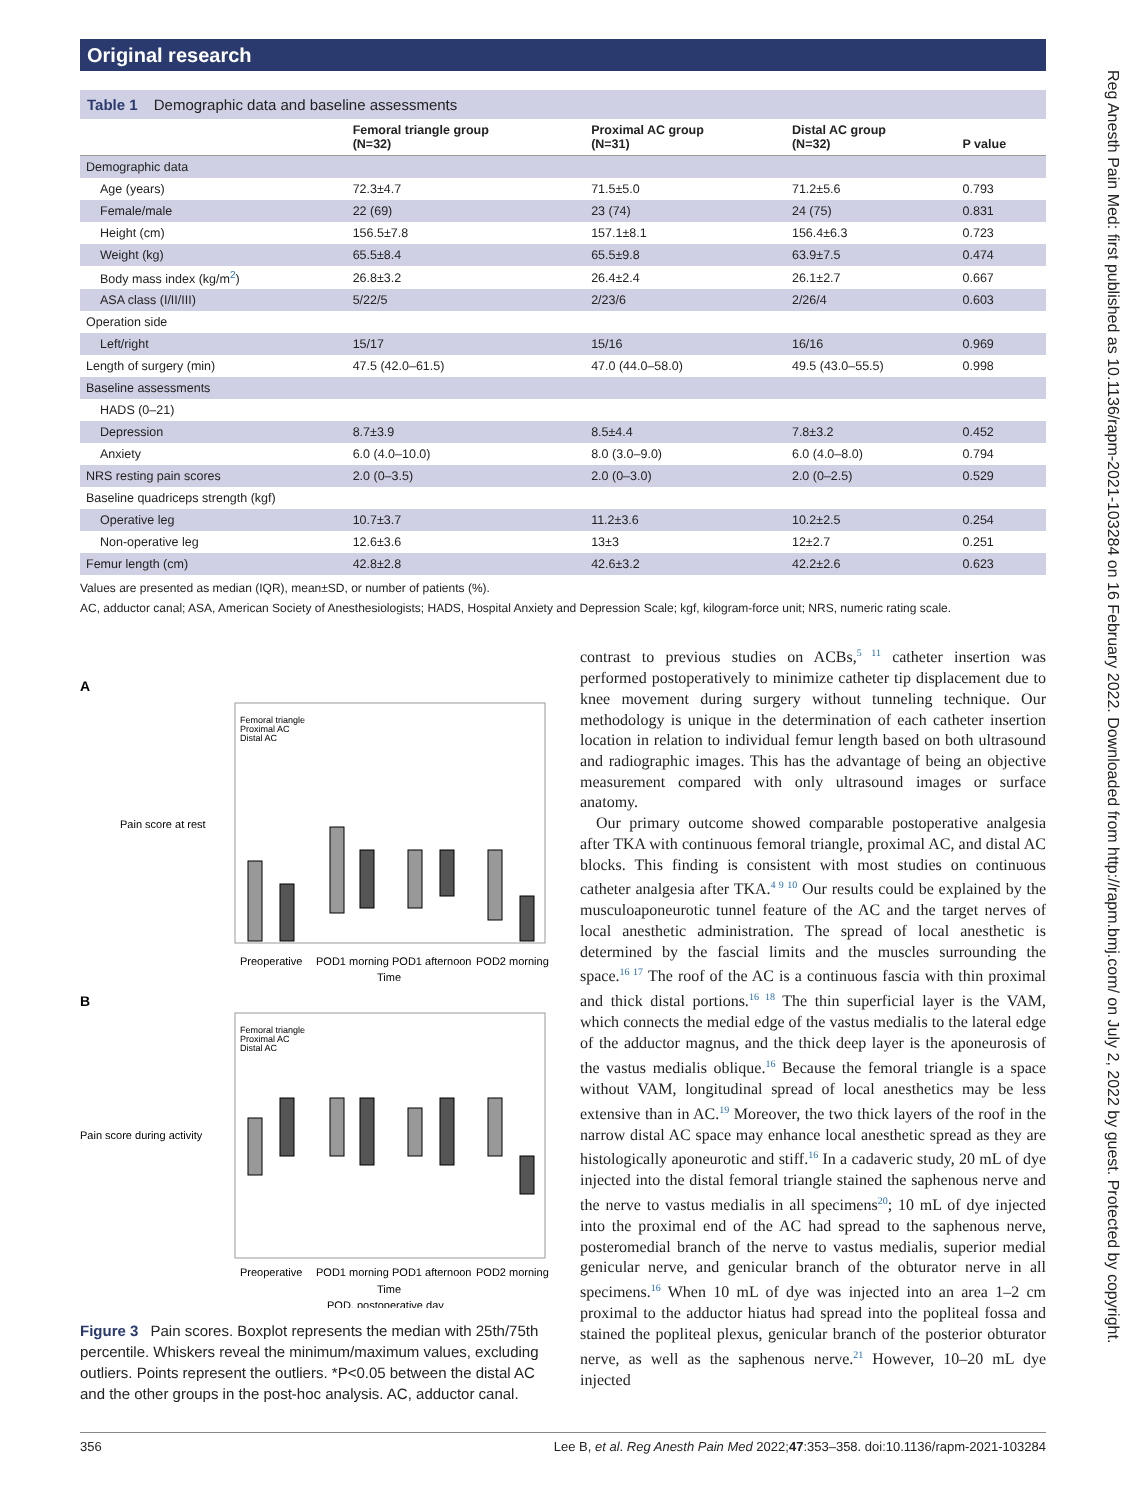Original research
Reg Anesth Pain Med: first published as 10.1136/rapm-2021-103284 on 16 February 2022. Downloaded from http://rapm.bmj.com/ on July 2, 2022 by guest. Protected by copyright.
Table 1 Demographic data and baseline assessments
| | Femoral triangle group (N=32) | Proximal AC group (N=31) | Distal AC group (N=32) | P value |
| --- | --- | --- | --- | --- |
| Demographic data | | | | |
| Age (years) | 72.3±4.7 | 71.5±5.0 | 71.2±5.6 | 0.793 |
| Female/male | 22 (69) | 23 (74) | 24 (75) | 0.831 |
| Height (cm) | 156.5±7.8 | 157.1±8.1 | 156.4±6.3 | 0.723 |
| Weight (kg) | 65.5±8.4 | 65.5±9.8 | 63.9±7.5 | 0.474 |
| Body mass index (kg/m<sup>2</sup>) | 26.8±3.2 | 26.4±2.4 | 26.1±2.7 | 0.667 |
| ASA class (I/II/III) | 5/22/5 | 2/23/6 | 2/26/4 | 0.603 |
| Operation side | | | | |
| Left/right | 15/17 | 15/16 | 16/16 | 0.969 |
| Length of surgery (min) | 47.5 (42.0–61.5) | 47.0 (44.0–58.0) | 49.5 (43.0–55.5) | 0.998 |
| Baseline assessments | | | | |
| HADS (0–21) | | | | |
| Depression | 8.7±3.9 | 8.5±4.4 | 7.8±3.2 | 0.452 |
| Anxiety | 6.0 (4.0–10.0) | 8.0 (3.0–9.0) | 6.0 (4.0–8.0) | 0.794 |
| NRS resting pain scores | 2.0 (0–3.5) | 2.0 (0–3.0) | 2.0 (0–2.5) | 0.529 |
| Baseline quadriceps strength (kgf) | | | | |
| Operative leg | 10.7±3.7 | 11.2±3.6 | 10.2±2.5 | 0.254 |
| Non-operative leg | 12.6±3.6 | 13±3 | 12±2.7 | 0.251 |
| Femur length (cm) | 42.8±2.8 | 42.6±3.2 | 42.2±2.6 | 0.623 |
Values are presented as median (IQR), mean±SD, or number of patients (%).
AC, adductor canal; ASA, American Society of Anesthesiologists; HADS, Hospital Anxiety and Depression Scale; kgf, kilogram-force unit; NRS, numeric rating scale.
A
Pain score at rest
Femoral triangle
Proximal AC
Distal AC
Preoperative
POD1 morning
POD1 afternoon
POD2 morning
Time
B
Pain score during activity
Femoral triangle
Proximal AC
Distal AC
Preoperative
POD1 morning
POD1 afternoon
POD2 morning
Time
POD, postoperative day
Figure 3 Pain scores. Boxplot represents the median with 25th/75th percentile. Whiskers reveal the minimum/maximum values, excluding outliers. Points represent the outliers. *P<0.05 between the distal AC and the other groups in the post-hoc analysis. AC, adductor canal.
contrast to previous studies on ACBs,<sup>5 11</sup> catheter insertion was performed postoperatively to minimize catheter tip displacement due to knee movement during surgery without tunneling technique. Our methodology is unique in the determination of each catheter insertion location in relation to individual femur length based on both ultrasound and radiographic images. This has the advantage of being an objective measurement compared with only ultrasound images or surface anatomy.
Our primary outcome showed comparable postoperative analgesia after TKA with continuous femoral triangle, proximal AC, and distal AC blocks. This finding is consistent with most studies on continuous catheter analgesia after TKA.<sup>4 9 10</sup> Our results could be explained by the musculoaponeurotic tunnel feature of the AC and the target nerves of local anesthetic administration. The spread of local anesthetic is determined by the fascial limits and the muscles surrounding the space.<sup>16 17</sup> The roof of the AC is a continuous fascia with thin proximal and thick distal portions.<sup>16 18</sup> The thin superficial layer is the VAM, which connects the medial edge of the vastus medialis to the lateral edge of the adductor magnus, and the thick deep layer is the aponeurosis of the vastus medialis oblique.<sup>16</sup> Because the femoral triangle is a space without VAM, longitudinal spread of local anesthetics may be less extensive than in AC.<sup>19</sup> Moreover, the two thick layers of the roof in the narrow distal AC space may enhance local anesthetic spread as they are histologically aponeurotic and stiff.<sup>16</sup> In a cadaveric study, 20 mL of dye injected into the distal femoral triangle stained the saphenous nerve and the nerve to vastus medialis in all specimens<sup>20</sup>; 10 mL of dye injected into the proximal end of the AC had spread to the saphenous nerve, posteromedial branch of the nerve to vastus medialis, superior medial genicular nerve, and genicular branch of the obturator nerve in all specimens.<sup>16</sup> When 10 mL of dye was injected into an area 1–2 cm proximal to the adductor hiatus had spread into the popliteal fossa and stained the popliteal plexus, genicular branch of the posterior obturator nerve, as well as the saphenous nerve.<sup>21</sup> However, 10–20 mL dye injected
356 Lee B, et al. Reg Anesth Pain Med 2022;47:353–358. doi:10.1136/rapm-2021-103284